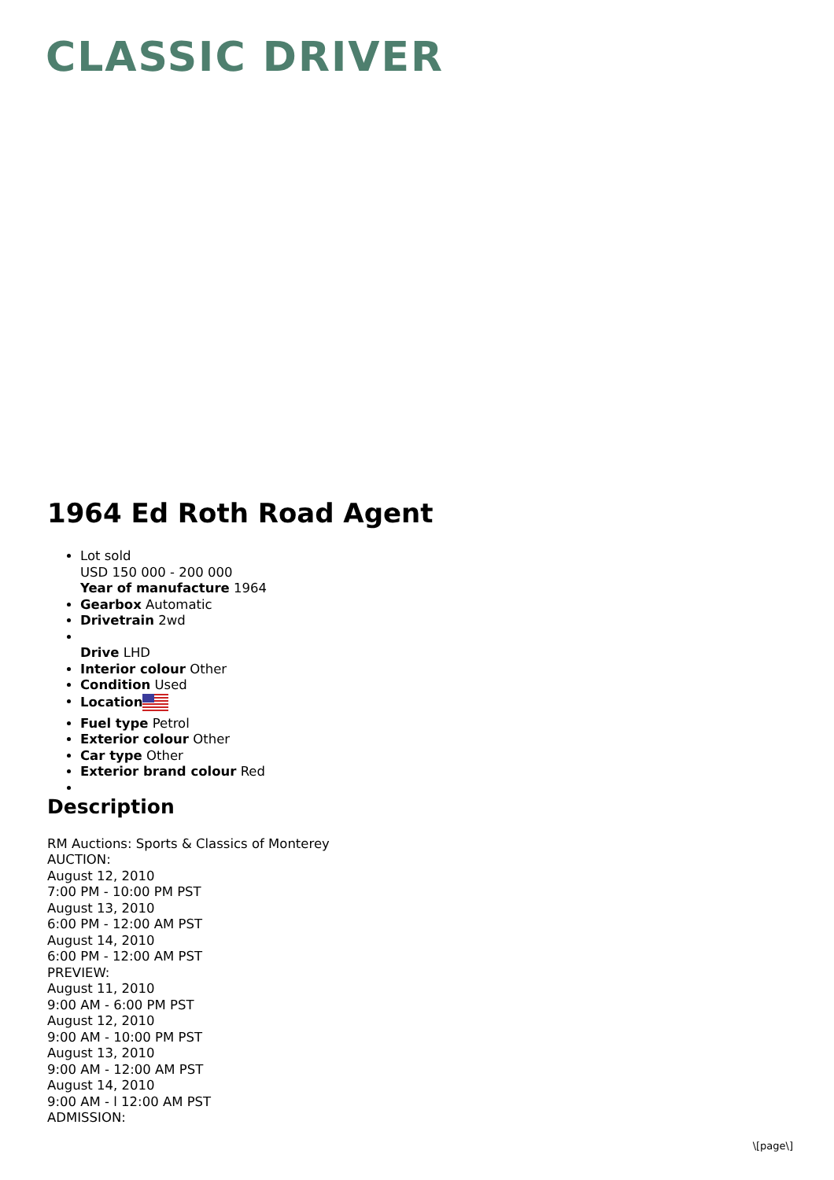CLASSIC DRIVER
1964 Ed Roth Road Agent
Lot sold
USD 150 000 - 200 000
Year of manufacture 1964
Gearbox Automatic
Drivetrain 2wd
Drive LHD
Interior colour Other
Condition Used
Location
Fuel type Petrol
Exterior colour Other
Car type Other
Exterior brand colour Red
Description
RM Auctions: Sports & Classics of Monterey
AUCTION:
August 12, 2010
7:00 PM - 10:00 PM PST
August 13, 2010
6:00 PM - 12:00 AM PST
August 14, 2010
6:00 PM - 12:00 AM PST
PREVIEW:
August 11, 2010
9:00 AM - 6:00 PM PST
August 12, 2010
9:00 AM - 10:00 PM PST
August 13, 2010
9:00 AM - 12:00 AM PST
August 14, 2010
9:00 AM - l 12:00 AM PST
ADMISSION:
\[page\]